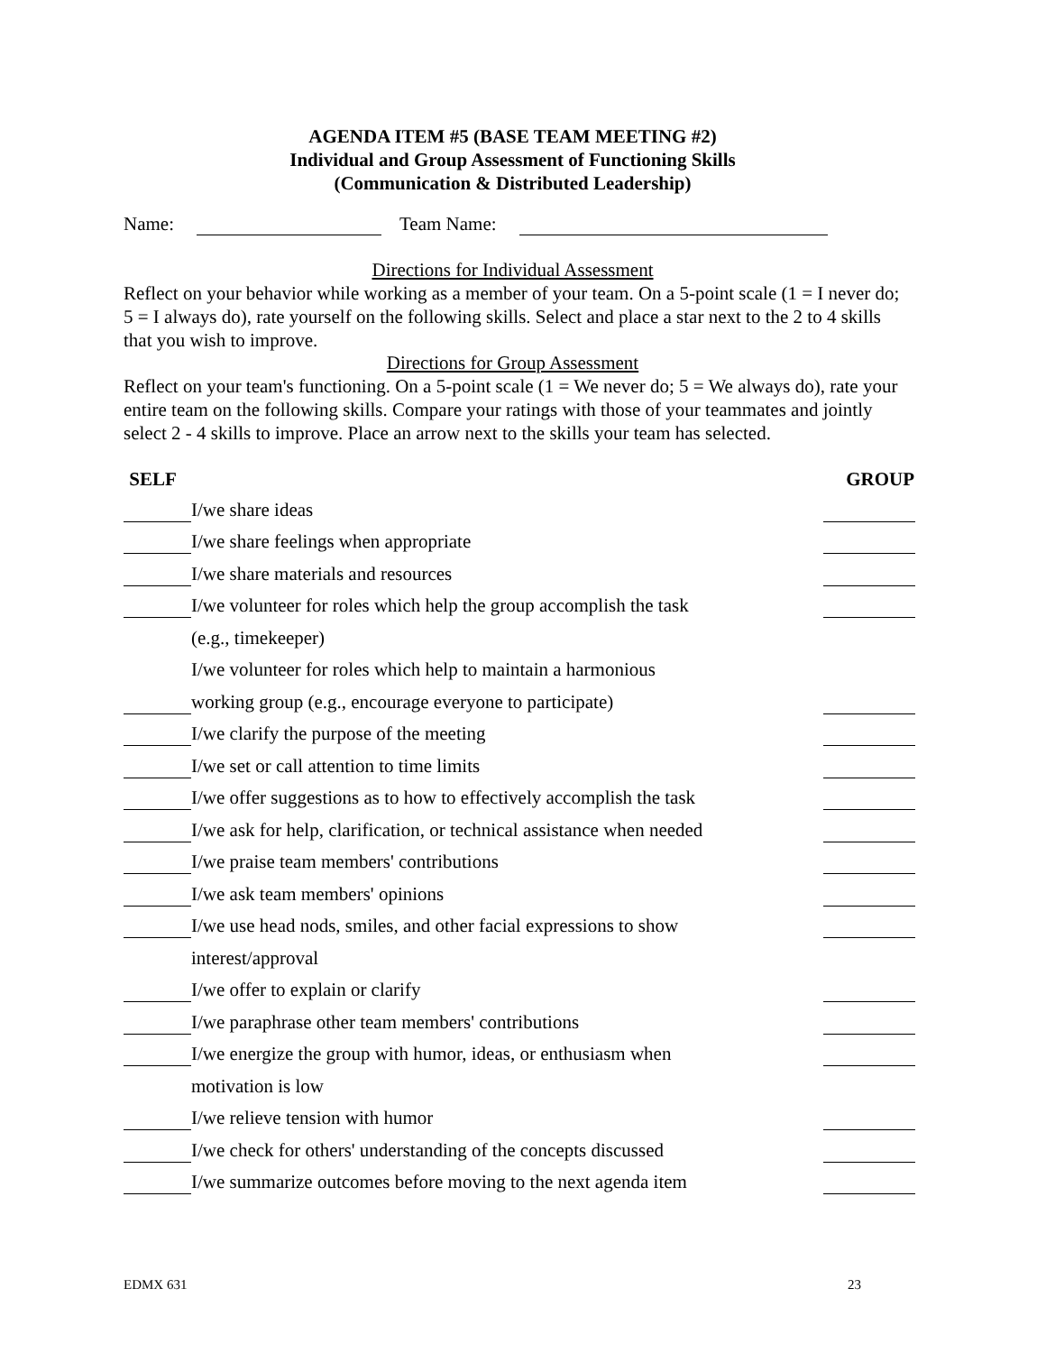AGENDA ITEM #5 (BASE TEAM MEETING #2)
Individual and Group Assessment of Functioning Skills
(Communication & Distributed Leadership)
Name: Team Name:
Directions for Individual Assessment
Reflect on your behavior while working as a member of your team. On a 5-point scale (1 = I never do; 5 = I always do), rate yourself on the following skills. Select and place a star next to the 2 to 4 skills that you wish to improve.
Directions for Group Assessment
Reflect on your team's functioning. On a 5-point scale (1 = We never do; 5 = We always do), rate your entire team on the following skills. Compare your ratings with those of your teammates and jointly select 2 - 4 skills to improve. Place an arrow next to the skills your team has selected.
| SELF | | GROUP |
| --- | --- | --- |
| | I/we share ideas | |
| | I/we share feelings when appropriate | |
| | I/we share materials and resources | |
| | I/we volunteer for roles which help the group accomplish the task | |
| | (e.g., timekeeper) | |
| | I/we volunteer for roles which help to maintain a harmonious | |
| | working group (e.g., encourage everyone to participate) | |
| | I/we clarify the purpose of the meeting | |
| | I/we set or call attention to time limits | |
| | I/we offer suggestions as to how to effectively accomplish the task | |
| | I/we ask for help, clarification, or technical assistance when needed | |
| | I/we praise team members' contributions | |
| | I/we ask team members' opinions | |
| | I/we use head nods, smiles, and other facial expressions to show | |
| | interest/approval | |
| | I/we offer to explain or clarify | |
| | I/we paraphrase other team members' contributions | |
| | I/we energize the group with humor, ideas, or enthusiasm when | |
| | motivation is low | |
| | I/we relieve tension with humor | |
| | I/we check for others' understanding of the concepts discussed | |
| | I/we summarize outcomes before moving to the next agenda item | |
EDMX 631 23